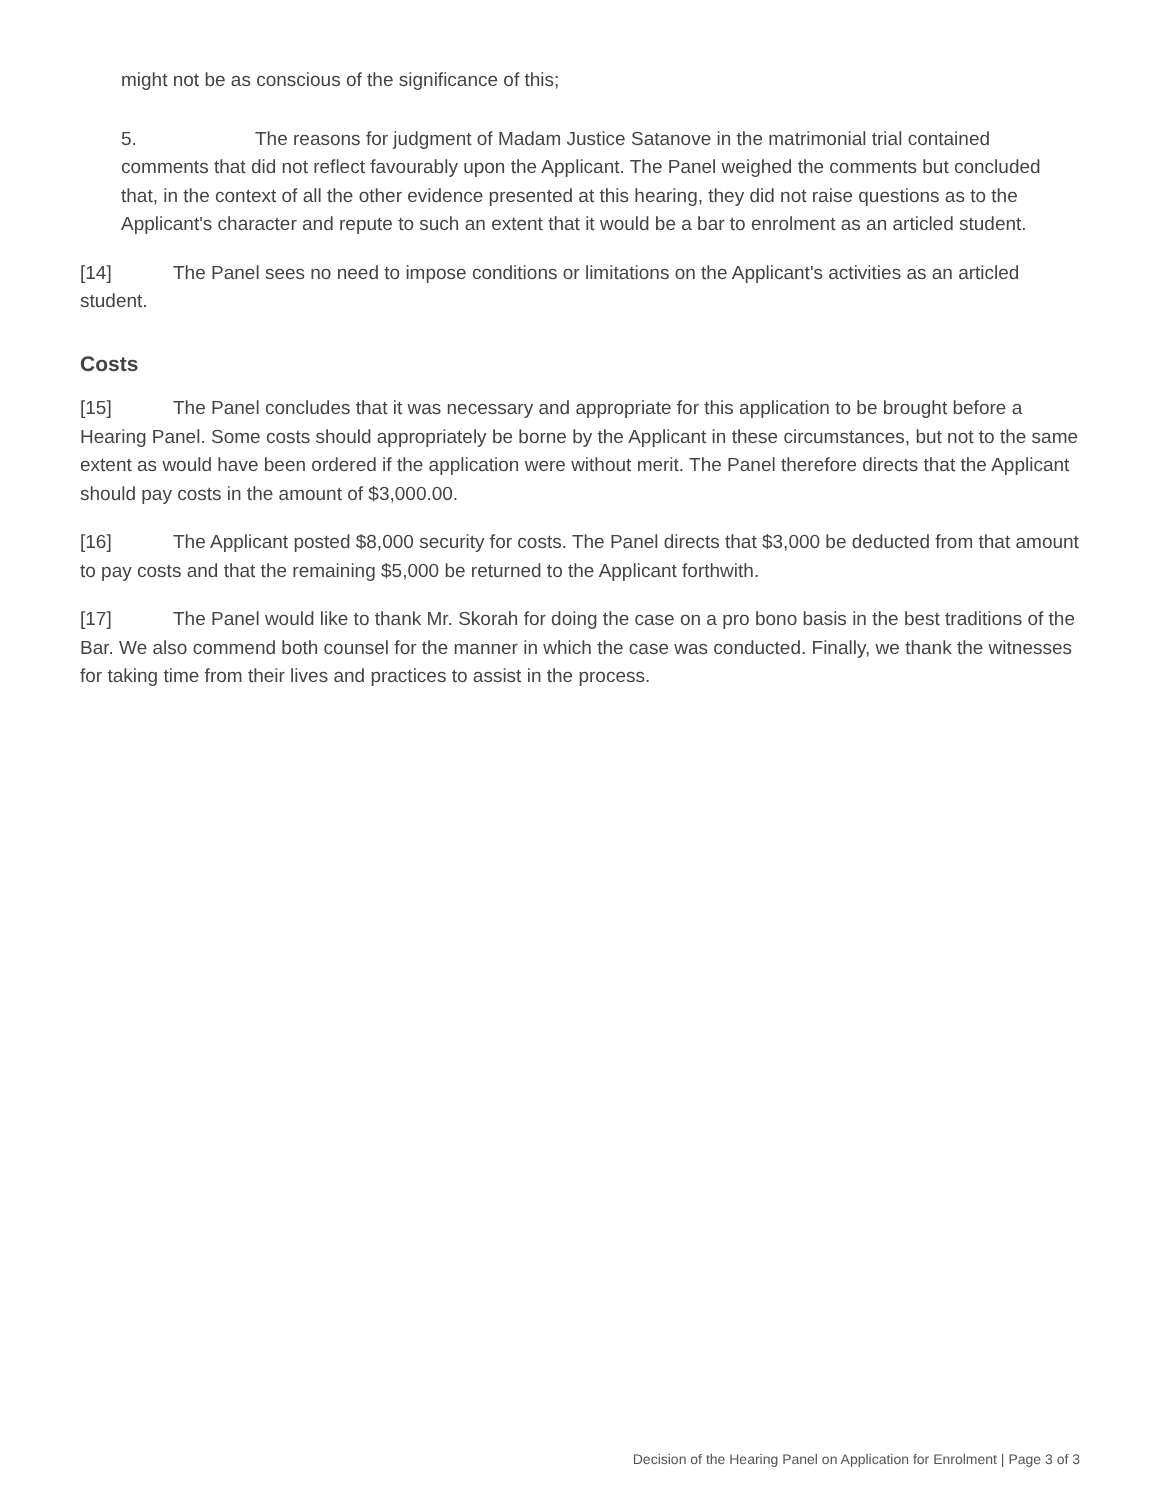might not be as conscious of the significance of this;
5. The reasons for judgment of Madam Justice Satanove in the matrimonial trial contained comments that did not reflect favourably upon the Applicant. The Panel weighed the comments but concluded that, in the context of all the other evidence presented at this hearing, they did not raise questions as to the Applicant's character and repute to such an extent that it would be a bar to enrolment as an articled student.
[14] The Panel sees no need to impose conditions or limitations on the Applicant's activities as an articled student.
Costs
[15] The Panel concludes that it was necessary and appropriate for this application to be brought before a Hearing Panel. Some costs should appropriately be borne by the Applicant in these circumstances, but not to the same extent as would have been ordered if the application were without merit. The Panel therefore directs that the Applicant should pay costs in the amount of $3,000.00.
[16] The Applicant posted $8,000 security for costs. The Panel directs that $3,000 be deducted from that amount to pay costs and that the remaining $5,000 be returned to the Applicant forthwith.
[17] The Panel would like to thank Mr. Skorah for doing the case on a pro bono basis in the best traditions of the Bar. We also commend both counsel for the manner in which the case was conducted. Finally, we thank the witnesses for taking time from their lives and practices to assist in the process.
Decision of the Hearing Panel on Application for Enrolment | Page 3 of 3